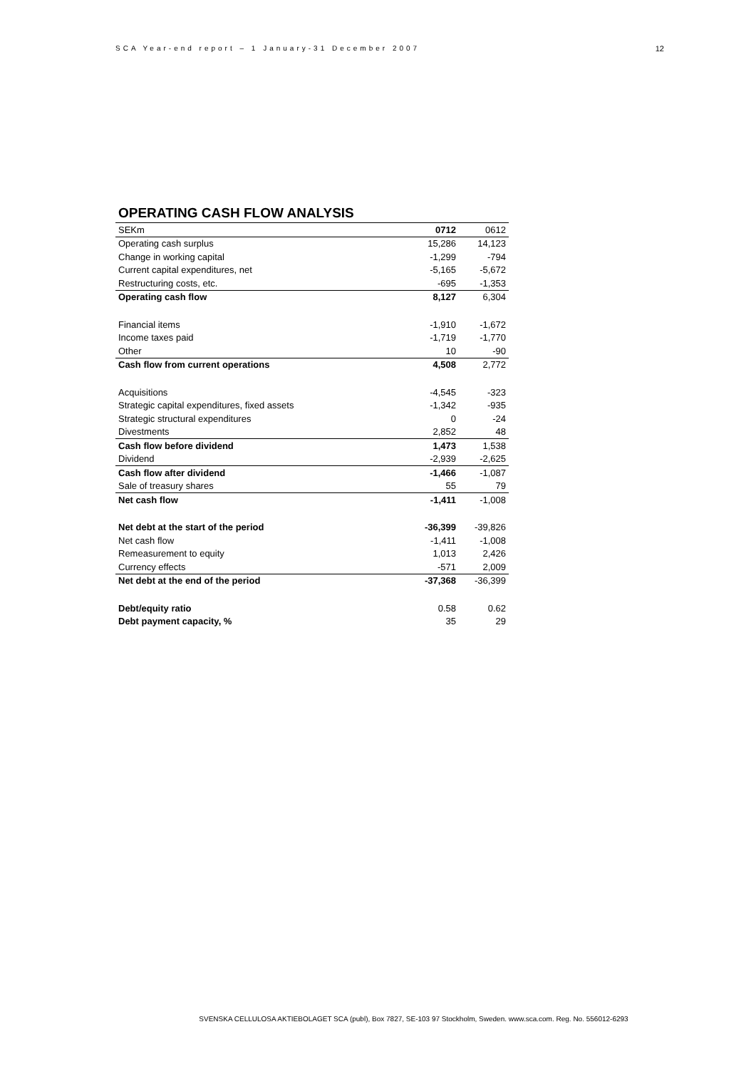SCA Year-end report – 1 January-31 December 2007 12
OPERATING CASH FLOW ANALYSIS
| SEKm | 0712 | 0612 |
| Operating cash surplus | 15,286 | 14,123 |
| Change in working capital | -1,299 | -794 |
| Current capital expenditures, net | -5,165 | -5,672 |
| Restructuring costs, etc. | -695 | -1,353 |
| Operating cash flow | 8,127 | 6,304 |
| Financial items | -1,910 | -1,672 |
| Income taxes paid | -1,719 | -1,770 |
| Other | 10 | -90 |
| Cash flow from current operations | 4,508 | 2,772 |
| Acquisitions | -4,545 | -323 |
| Strategic capital expenditures, fixed assets | -1,342 | -935 |
| Strategic structural expenditures | 0 | -24 |
| Divestments | 2,852 | 48 |
| Cash flow before dividend | 1,473 | 1,538 |
| Dividend | -2,939 | -2,625 |
| Cash flow after dividend | -1,466 | -1,087 |
| Sale of treasury shares | 55 | 79 |
| Net cash flow | -1,411 | -1,008 |
| Net debt at the start of the period | -36,399 | -39,826 |
| Net cash flow | -1,411 | -1,008 |
| Remeasurement to equity | 1,013 | 2,426 |
| Currency effects | -571 | 2,009 |
| Net debt at the end of the period | -37,368 | -36,399 |
| Debt/equity ratio | 0.58 | 0.62 |
| Debt payment capacity, % | 35 | 29 |
SVENSKA CELLULOSA AKTIEBOLAGET SCA (publ), Box 7827, SE-103 97 Stockholm, Sweden. www.sca.com. Reg. No. 556012-6293